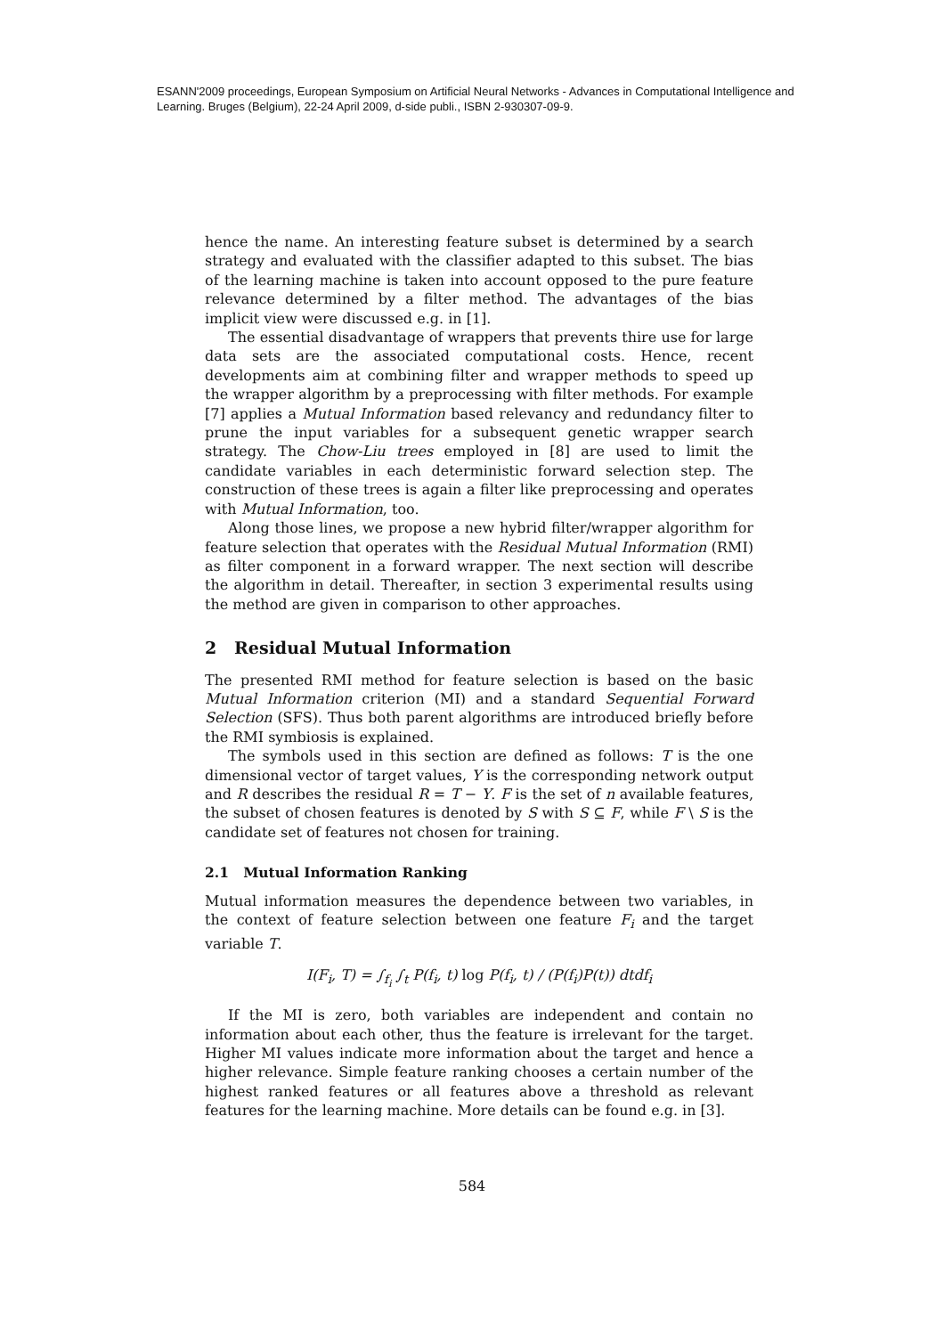ESANN'2009 proceedings, European Symposium on Artificial Neural Networks - Advances in Computational Intelligence and Learning. Bruges (Belgium), 22-24 April 2009, d-side publi., ISBN 2-930307-09-9.
hence the name. An interesting feature subset is determined by a search strategy and evaluated with the classifier adapted to this subset. The bias of the learning machine is taken into account opposed to the pure feature relevance determined by a filter method. The advantages of the bias implicit view were discussed e.g. in [1].
The essential disadvantage of wrappers that prevents thire use for large data sets are the associated computational costs. Hence, recent developments aim at combining filter and wrapper methods to speed up the wrapper algorithm by a preprocessing with filter methods. For example [7] applies a Mutual Information based relevancy and redundancy filter to prune the input variables for a subsequent genetic wrapper search strategy. The Chow-Liu trees employed in [8] are used to limit the candidate variables in each deterministic forward selection step. The construction of these trees is again a filter like preprocessing and operates with Mutual Information, too.
Along those lines, we propose a new hybrid filter/wrapper algorithm for feature selection that operates with the Residual Mutual Information (RMI) as filter component in a forward wrapper. The next section will describe the algorithm in detail. Thereafter, in section 3 experimental results using the method are given in comparison to other approaches.
2 Residual Mutual Information
The presented RMI method for feature selection is based on the basic Mutual Information criterion (MI) and a standard Sequential Forward Selection (SFS). Thus both parent algorithms are introduced briefly before the RMI symbiosis is explained.
The symbols used in this section are defined as follows: T is the one dimensional vector of target values, Y is the corresponding network output and R describes the residual R = T − Y. F is the set of n available features, the subset of chosen features is denoted by S with S ⊆ F, while F \ S is the candidate set of features not chosen for training.
2.1 Mutual Information Ranking
Mutual information measures the dependence between two variables, in the context of feature selection between one feature F<sub>i</sub> and the target variable T.
I(F<sub>i</sub>, T) = ∫<sub>f<sub>i</sub></sub> ∫<sub>t</sub> P(f<sub>i</sub>, t) log P(f<sub>i</sub>, t) / (P(f<sub>i</sub>)P(t)) dtdf<sub>i</sub>
If the MI is zero, both variables are independent and contain no information about each other, thus the feature is irrelevant for the target. Higher MI values indicate more information about the target and hence a higher relevance. Simple feature ranking chooses a certain number of the highest ranked features or all features above a threshold as relevant features for the learning machine. More details can be found e.g. in [3].
584